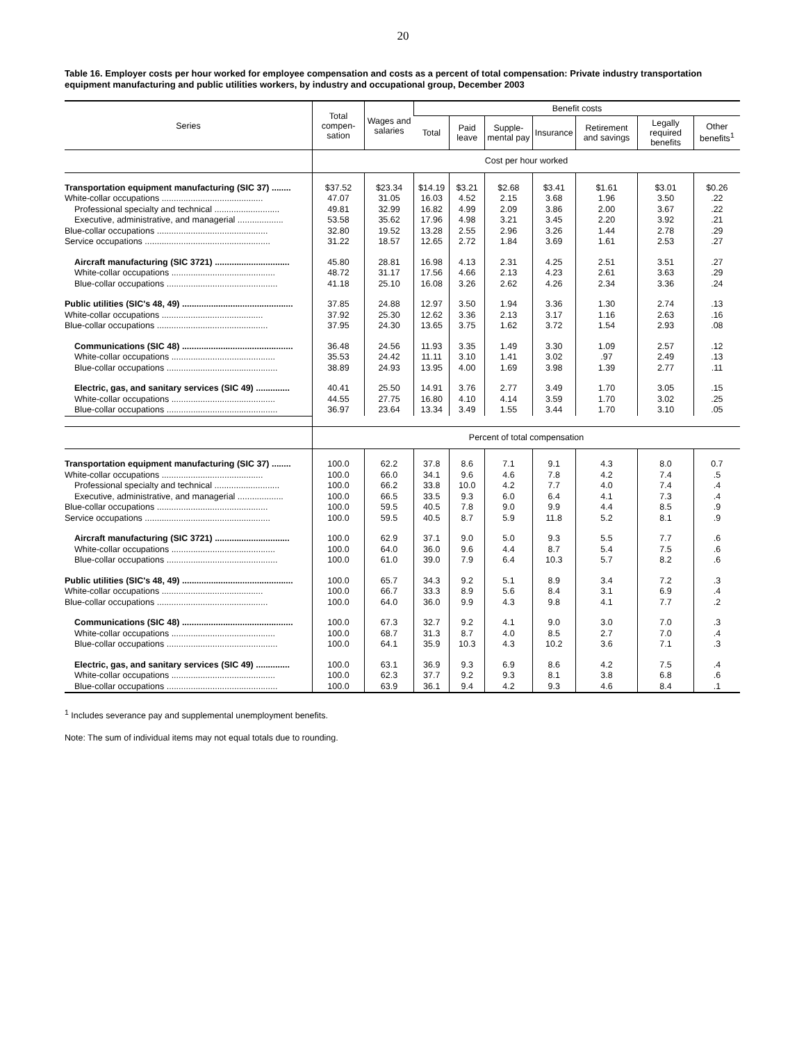20
Table 16. Employer costs per hour worked for employee compensation and costs as a percent of total compensation: Private industry transportation equipment manufacturing and public utilities workers, by industry and occupational group, December 2003
| Series | Total compen-sation | Wages and salaries | Benefit costs | | | | | | |
| --- | --- | --- | --- | --- | --- | --- | --- | --- | --- |
| | | | Total | Paid leave | Supple-mental pay | Insurance | Retirement and savings | Legally required benefits | Other benefits<sup>1</sup> |
| | Cost per hour worked | | | | | | | | |
| Transportation equipment manufacturing (SIC 37) ........ | $37.52 | $23.34 | $14.19 | $3.21 | $2.68 | $3.41 | $1.61 | $3.01 | $0.26 |
| White-collar occupations .......................................... | 47.07 | 31.05 | 16.03 | 4.52 | 2.15 | 3.68 | 1.96 | 3.50 | .22 |
| Professional specialty and technical ........................... | 49.81 | 32.99 | 16.82 | 4.99 | 2.09 | 3.86 | 2.00 | 3.67 | .22 |
| Executive, administrative, and managerial ................... | 53.58 | 35.62 | 17.96 | 4.98 | 3.21 | 3.45 | 2.20 | 3.92 | .21 |
| Blue-collar occupations .............................................. | 32.80 | 19.52 | 13.28 | 2.55 | 2.96 | 3.26 | 1.44 | 2.78 | .29 |
| Service occupations .................................................... | 31.22 | 18.57 | 12.65 | 2.72 | 1.84 | 3.69 | 1.61 | 2.53 | .27 |
| Aircraft manufacturing (SIC 3721) ............................... | 45.80 | 28.81 | 16.98 | 4.13 | 2.31 | 4.25 | 2.51 | 3.51 | .27 |
| White-collar occupations ........................................... | 48.72 | 31.17 | 17.56 | 4.66 | 2.13 | 4.23 | 2.61 | 3.63 | .29 |
| Blue-collar occupations .............................................. | 41.18 | 25.10 | 16.08 | 3.26 | 2.62 | 4.26 | 2.34 | 3.36 | .24 |
| Public utilities (SIC's 48, 49) .............................................. | 37.85 | 24.88 | 12.97 | 3.50 | 1.94 | 3.36 | 1.30 | 2.74 | .13 |
| White-collar occupations .......................................... | 37.92 | 25.30 | 12.62 | 3.36 | 2.13 | 3.17 | 1.16 | 2.63 | .16 |
| Blue-collar occupations .............................................. | 37.95 | 24.30 | 13.65 | 3.75 | 1.62 | 3.72 | 1.54 | 2.93 | .08 |
| Communications (SIC 48) .............................................. | 36.48 | 24.56 | 11.93 | 3.35 | 1.49 | 3.30 | 1.09 | 2.57 | .12 |
| White-collar occupations ........................................... | 35.53 | 24.42 | 11.11 | 3.10 | 1.41 | 3.02 | .97 | 2.49 | .13 |
| Blue-collar occupations .............................................. | 38.89 | 24.93 | 13.95 | 4.00 | 1.69 | 3.98 | 1.39 | 2.77 | .11 |
| Electric, gas, and sanitary services (SIC 49) .............. | 40.41 | 25.50 | 14.91 | 3.76 | 2.77 | 3.49 | 1.70 | 3.05 | .15 |
| White-collar occupations ........................................... | 44.55 | 27.75 | 16.80 | 4.10 | 4.14 | 3.59 | 1.70 | 3.02 | .25 |
| Blue-collar occupations .............................................. | 36.97 | 23.64 | 13.34 | 3.49 | 1.55 | 3.44 | 1.70 | 3.10 | .05 |
| | Percent of total compensation | | | | | | | | |
| Transportation equipment manufacturing (SIC 37) ........ | 100.0 | 62.2 | 37.8 | 8.6 | 7.1 | 9.1 | 4.3 | 8.0 | 0.7 |
| White-collar occupations .......................................... | 100.0 | 66.0 | 34.1 | 9.6 | 4.6 | 7.8 | 4.2 | 7.4 | .5 |
| Professional specialty and technical ........................... | 100.0 | 66.2 | 33.8 | 10.0 | 4.2 | 7.7 | 4.0 | 7.4 | .4 |
| Executive, administrative, and managerial ................... | 100.0 | 66.5 | 33.5 | 9.3 | 6.0 | 6.4 | 4.1 | 7.3 | .4 |
| Blue-collar occupations .............................................. | 100.0 | 59.5 | 40.5 | 7.8 | 9.0 | 9.9 | 4.4 | 8.5 | .9 |
| Service occupations .................................................... | 100.0 | 59.5 | 40.5 | 8.7 | 5.9 | 11.8 | 5.2 | 8.1 | .9 |
| Aircraft manufacturing (SIC 3721) ............................... | 100.0 | 62.9 | 37.1 | 9.0 | 5.0 | 9.3 | 5.5 | 7.7 | .6 |
| White-collar occupations ........................................... | 100.0 | 64.0 | 36.0 | 9.6 | 4.4 | 8.7 | 5.4 | 7.5 | .6 |
| Blue-collar occupations .............................................. | 100.0 | 61.0 | 39.0 | 7.9 | 6.4 | 10.3 | 5.7 | 8.2 | .6 |
| Public utilities (SIC's 48, 49) .............................................. | 100.0 | 65.7 | 34.3 | 9.2 | 5.1 | 8.9 | 3.4 | 7.2 | .3 |
| White-collar occupations .......................................... | 100.0 | 66.7 | 33.3 | 8.9 | 5.6 | 8.4 | 3.1 | 6.9 | .4 |
| Blue-collar occupations .............................................. | 100.0 | 64.0 | 36.0 | 9.9 | 4.3 | 9.8 | 4.1 | 7.7 | .2 |
| Communications (SIC 48) .............................................. | 100.0 | 67.3 | 32.7 | 9.2 | 4.1 | 9.0 | 3.0 | 7.0 | .3 |
| White-collar occupations ........................................... | 100.0 | 68.7 | 31.3 | 8.7 | 4.0 | 8.5 | 2.7 | 7.0 | .4 |
| Blue-collar occupations .............................................. | 100.0 | 64.1 | 35.9 | 10.3 | 4.3 | 10.2 | 3.6 | 7.1 | .3 |
| Electric, gas, and sanitary services (SIC 49) .............. | 100.0 | 63.1 | 36.9 | 9.3 | 6.9 | 8.6 | 4.2 | 7.5 | .4 |
| White-collar occupations ........................................... | 100.0 | 62.3 | 37.7 | 9.2 | 9.3 | 8.1 | 3.8 | 6.8 | .6 |
| Blue-collar occupations .............................................. | 100.0 | 63.9 | 36.1 | 9.4 | 4.2 | 9.3 | 4.6 | 8.4 | .1 |
<sup>1</sup> Includes severance pay and supplemental unemployment benefits.
Note: The sum of individual items may not equal totals due to rounding.